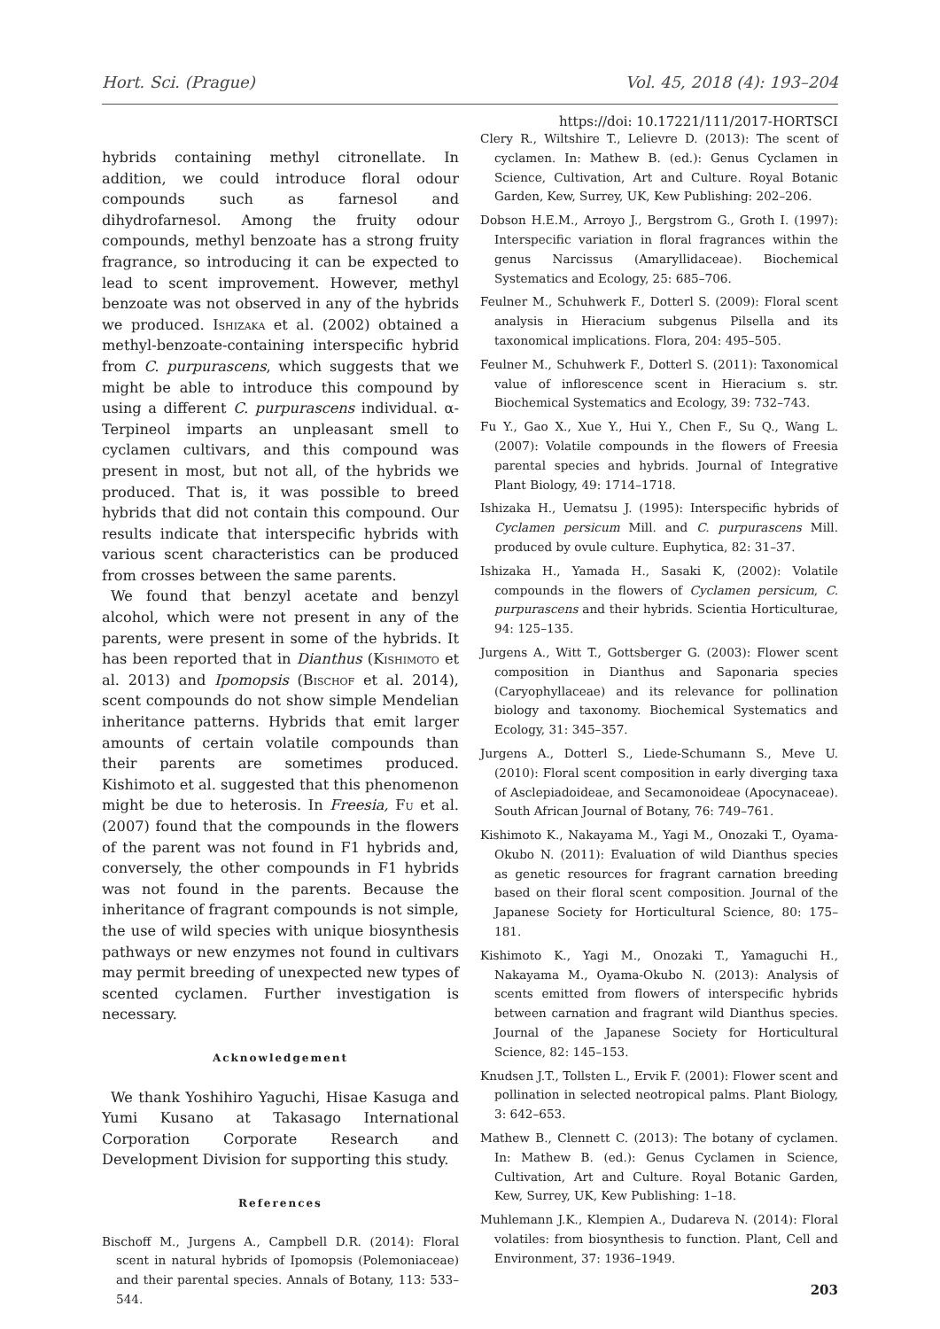Hort. Sci. (Prague) Vol. 45, 2018 (4): 193–204
https://doi: 10.17221/111/2017-HORTSCI
hybrids containing methyl citronellate. In addition, we could introduce floral odour compounds such as farnesol and dihydrofarnesol. Among the fruity odour compounds, methyl benzoate has a strong fruity fragrance, so introducing it can be expected to lead to scent improvement. However, methyl benzoate was not observed in any of the hybrids we produced. Ishizaka et al. (2002) obtained a methyl-benzoate-containing interspecific hybrid from C. purpurascens, which suggests that we might be able to introduce this compound by using a different C. purpurascens individual. α-Terpineol imparts an unpleasant smell to cyclamen cultivars, and this compound was present in most, but not all, of the hybrids we produced. That is, it was possible to breed hybrids that did not contain this compound. Our results indicate that interspecific hybrids with various scent characteristics can be produced from crosses between the same parents.
We found that benzyl acetate and benzyl alcohol, which were not present in any of the parents, were present in some of the hybrids. It has been reported that in Dianthus (Kishimoto et al. 2013) and Ipomopsis (Bischof et al. 2014), scent compounds do not show simple Mendelian inheritance patterns. Hybrids that emit larger amounts of certain volatile compounds than their parents are sometimes produced. Kishimoto et al. suggested that this phenomenon might be due to heterosis. In Freesia, Fu et al. (2007) found that the compounds in the flowers of the parent was not found in F1 hybrids and, conversely, the other compounds in F1 hybrids was not found in the parents. Because the inheritance of fragrant compounds is not simple, the use of wild species with unique biosynthesis pathways or new enzymes not found in cultivars may permit breeding of unexpected new types of scented cyclamen. Further investigation is necessary.
Acknowledgement
We thank Yoshihiro Yaguchi, Hisae Kasuga and Yumi Kusano at Takasago International Corporation Corporate Research and Development Division for supporting this study.
References
Bischoff M., Jurgens A., Campbell D.R. (2014): Floral scent in natural hybrids of Ipomopsis (Polemoniaceae) and their parental species. Annals of Botany, 113: 533–544.
Clery R., Wiltshire T., Lelievre D. (2013): The scent of cyclamen. In: Mathew B. (ed.): Genus Cyclamen in Science, Cultivation, Art and Culture. Royal Botanic Garden, Kew, Surrey, UK, Kew Publishing: 202–206.
Dobson H.E.M., Arroyo J., Bergstrom G., Groth I. (1997): Interspecific variation in floral fragrances within the genus Narcissus (Amaryllidaceae). Biochemical Systematics and Ecology, 25: 685–706.
Feulner M., Schuhwerk F., Dotterl S. (2009): Floral scent analysis in Hieracium subgenus Pilsella and its taxonomical implications. Flora, 204: 495–505.
Feulner M., Schuhwerk F., Dotterl S. (2011): Taxonomical value of inflorescence scent in Hieracium s. str. Biochemical Systematics and Ecology, 39: 732–743.
Fu Y., Gao X., Xue Y., Hui Y., Chen F., Su Q., Wang L. (2007): Volatile compounds in the flowers of Freesia parental species and hybrids. Journal of Integrative Plant Biology, 49: 1714–1718.
Ishizaka H., Uematsu J. (1995): Interspecific hybrids of Cyclamen persicum Mill. and C. purpurascens Mill. produced by ovule culture. Euphytica, 82: 31–37.
Ishizaka H., Yamada H., Sasaki K, (2002): Volatile compounds in the flowers of Cyclamen persicum, C. purpurascens and their hybrids. Scientia Horticulturae, 94: 125–135.
Jurgens A., Witt T., Gottsberger G. (2003): Flower scent composition in Dianthus and Saponaria species (Caryophyllaceae) and its relevance for pollination biology and taxonomy. Biochemical Systematics and Ecology, 31: 345–357.
Jurgens A., Dotterl S., Liede-Schumann S., Meve U. (2010): Floral scent composition in early diverging taxa of Asclepiadoideae, and Secamonoideae (Apocynaceae). South African Journal of Botany, 76: 749–761.
Kishimoto K., Nakayama M., Yagi M., Onozaki T., Oyama-Okubo N. (2011): Evaluation of wild Dianthus species as genetic resources for fragrant carnation breeding based on their floral scent composition. Journal of the Japanese Society for Horticultural Science, 80: 175–181.
Kishimoto K., Yagi M., Onozaki T., Yamaguchi H., Nakayama M., Oyama-Okubo N. (2013): Analysis of scents emitted from flowers of interspecific hybrids between carnation and fragrant wild Dianthus species. Journal of the Japanese Society for Horticultural Science, 82: 145–153.
Knudsen J.T., Tollsten L., Ervik F. (2001): Flower scent and pollination in selected neotropical palms. Plant Biology, 3: 642–653.
Mathew B., Clennett C. (2013): The botany of cyclamen. In: Mathew B. (ed.): Genus Cyclamen in Science, Cultivation, Art and Culture. Royal Botanic Garden, Kew, Surrey, UK, Kew Publishing: 1–18.
Muhlemann J.K., Klempien A., Dudareva N. (2014): Floral volatiles: from biosynthesis to function. Plant, Cell and Environment, 37: 1936–1949.
203